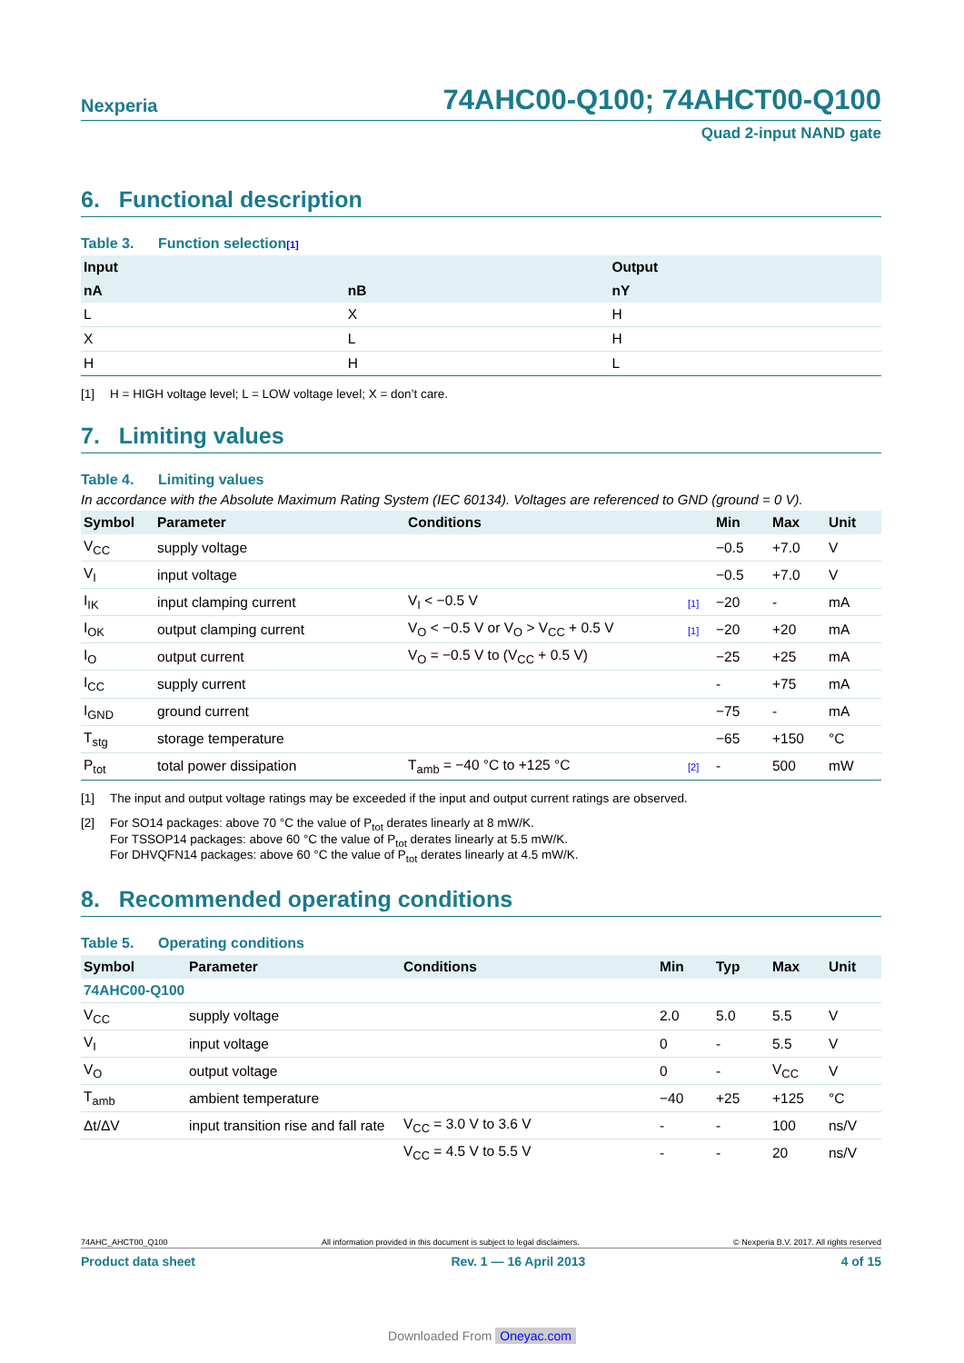Nexperia
74AHC00-Q100; 74AHCT00-Q100
Quad 2-input NAND gate
6. Functional description
Table 3. Function selection[1]
| Input | | Output |
| --- | --- | --- |
| nA | nB | nY |
| L | X | H |
| X | L | H |
| H | H | L |
[1] H = HIGH voltage level; L = LOW voltage level; X = don’t care.
7. Limiting values
Table 4. Limiting values
In accordance with the Absolute Maximum Rating System (IEC 60134). Voltages are referenced to GND (ground = 0 V).
| Symbol | Parameter | Conditions | | Min | Max | Unit |
| --- | --- | --- | --- | --- | --- | --- |
| V<sub>CC</sub> | supply voltage | | | −0.5 | +7.0 | V |
| V<sub>I</sub> | input voltage | | | −0.5 | +7.0 | V |
| I<sub>IK</sub> | input clamping current | V<sub>I</sub> < −0.5 V | [1] | −20 | - | mA |
| I<sub>OK</sub> | output clamping current | V<sub>O</sub> < −0.5 V or V<sub>O</sub> > V<sub>CC</sub> + 0.5 V | [1] | −20 | +20 | mA |
| I<sub>O</sub> | output current | V<sub>O</sub> = −0.5 V to (V<sub>CC</sub> + 0.5 V) | | −25 | +25 | mA |
| I<sub>CC</sub> | supply current | | | - | +75 | mA |
| I<sub>GND</sub> | ground current | | | −75 | - | mA |
| T<sub>stg</sub> | storage temperature | | | −65 | +150 | °C |
| P<sub>tot</sub> | total power dissipation | T<sub>amb</sub> = −40 °C to +125 °C | [2] | - | 500 | mW |
[1] The input and output voltage ratings may be exceeded if the input and output current ratings are observed.
[2] For SO14 packages: above 70 °C the value of P<sub>tot</sub> derates linearly at 8 mW/K.
For TSSOP14 packages: above 60 °C the value of P<sub>tot</sub> derates linearly at 5.5 mW/K.
For DHVQFN14 packages: above 60 °C the value of P<sub>tot</sub> derates linearly at 4.5 mW/K.
8. Recommended operating conditions
Table 5. Operating conditions
| Symbol | Parameter | Conditions | Min | Typ | Max | Unit |
| --- | --- | --- | --- | --- | --- | --- |
| 74AHC00-Q100 | | | | | | |
| V<sub>CC</sub> | supply voltage | | 2.0 | 5.0 | 5.5 | V |
| V<sub>I</sub> | input voltage | | 0 | - | 5.5 | V |
| V<sub>O</sub> | output voltage | | 0 | - | V<sub>CC</sub> | V |
| T<sub>amb</sub> | ambient temperature | | −40 | +25 | +125 | °C |
| Δt/ΔV | input transition rise and fall rate | V<sub>CC</sub> = 3.0 V to 3.6 V | - | - | 100 | ns/V |
| | | V<sub>CC</sub> = 4.5 V to 5.5 V | - | - | 20 | ns/V |
74AHC_AHCT00_Q100 All information provided in this document is subject to legal disclaimers. © Nexperia B.V. 2017. All rights reserved
Product data sheet Rev. 1 — 16 April 2013 4 of 15
Downloaded From Oneyac.com